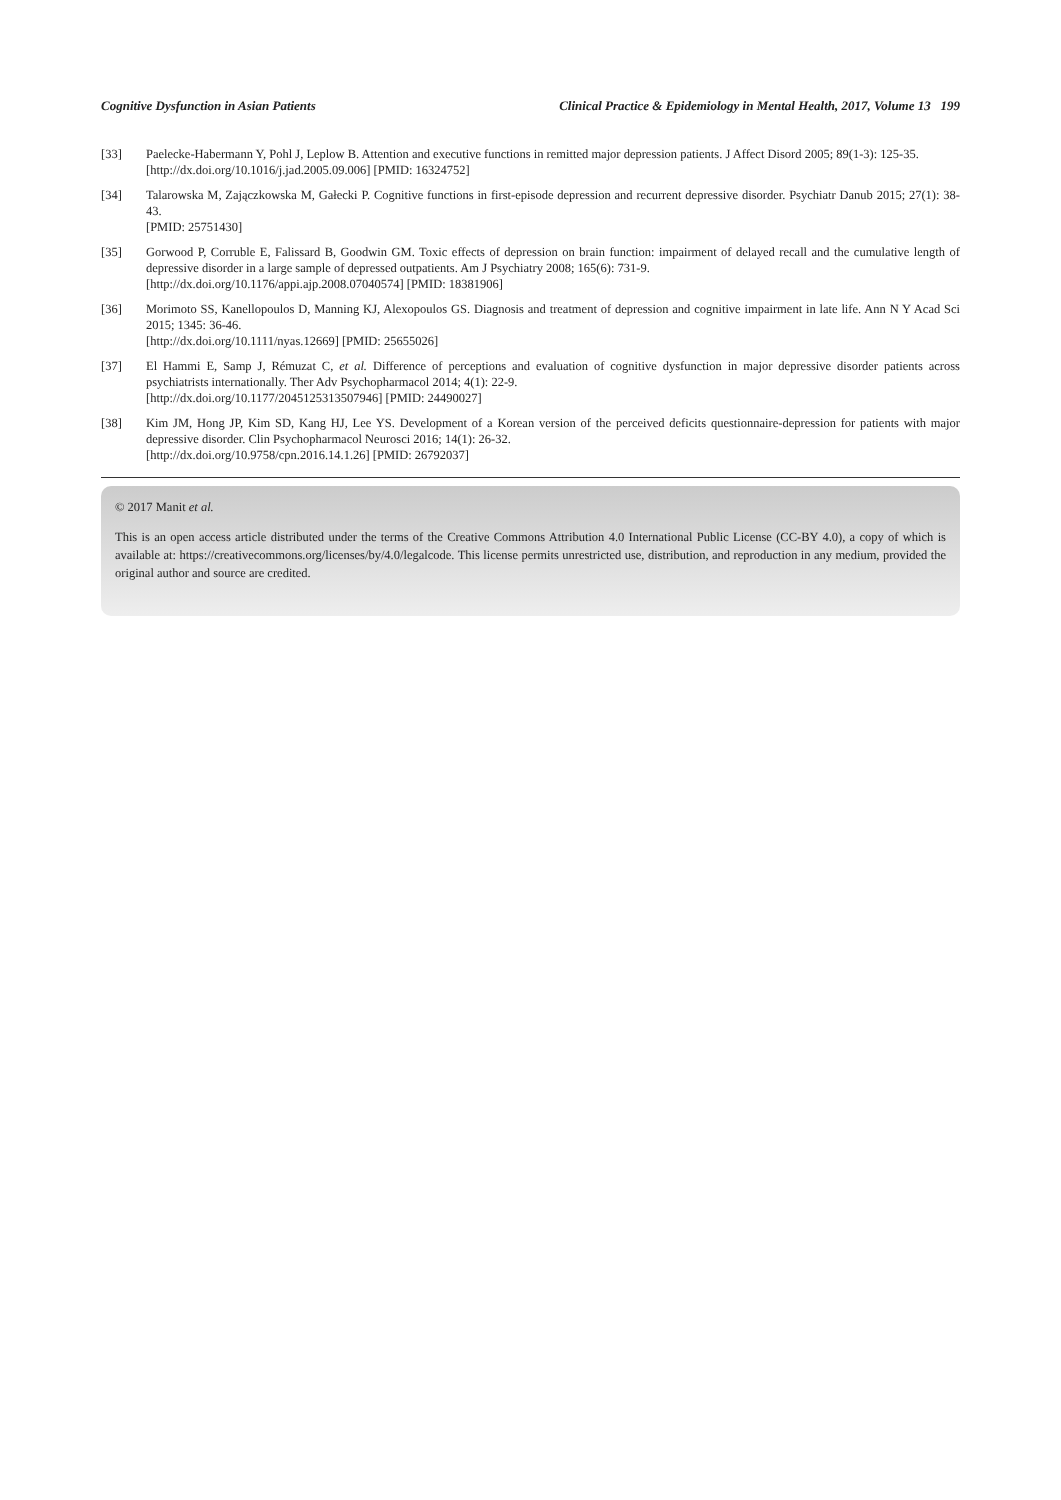Cognitive Dysfunction in Asian Patients Clinical Practice & Epidemiology in Mental Health, 2017, Volume 13 199
[33] Paelecke-Habermann Y, Pohl J, Leplow B. Attention and executive functions in remitted major depression patients. J Affect Disord 2005; 89(1-3): 125-35.
[http://dx.doi.org/10.1016/j.jad.2005.09.006] [PMID: 16324752]
[34] Talarowska M, Zajączkowska M, Gałecki P. Cognitive functions in first-episode depression and recurrent depressive disorder. Psychiatr Danub 2015; 27(1): 38-43.
[PMID: 25751430]
[35] Gorwood P, Corruble E, Falissard B, Goodwin GM. Toxic effects of depression on brain function: impairment of delayed recall and the cumulative length of depressive disorder in a large sample of depressed outpatients. Am J Psychiatry 2008; 165(6): 731-9.
[http://dx.doi.org/10.1176/appi.ajp.2008.07040574] [PMID: 18381906]
[36] Morimoto SS, Kanellopoulos D, Manning KJ, Alexopoulos GS. Diagnosis and treatment of depression and cognitive impairment in late life. Ann N Y Acad Sci 2015; 1345: 36-46.
[http://dx.doi.org/10.1111/nyas.12669] [PMID: 25655026]
[37] El Hammi E, Samp J, Rémuzat C, et al. Difference of perceptions and evaluation of cognitive dysfunction in major depressive disorder patients across psychiatrists internationally. Ther Adv Psychopharmacol 2014; 4(1): 22-9.
[http://dx.doi.org/10.1177/2045125313507946] [PMID: 24490027]
[38] Kim JM, Hong JP, Kim SD, Kang HJ, Lee YS. Development of a Korean version of the perceived deficits questionnaire-depression for patients with major depressive disorder. Clin Psychopharmacol Neurosci 2016; 14(1): 26-32.
[http://dx.doi.org/10.9758/cpn.2016.14.1.26] [PMID: 26792037]
© 2017 Manit et al.
This is an open access article distributed under the terms of the Creative Commons Attribution 4.0 International Public License (CC-BY 4.0), a copy of which is available at: https://creativecommons.org/licenses/by/4.0/legalcode. This license permits unrestricted use, distribution, and reproduction in any medium, provided the original author and source are credited.